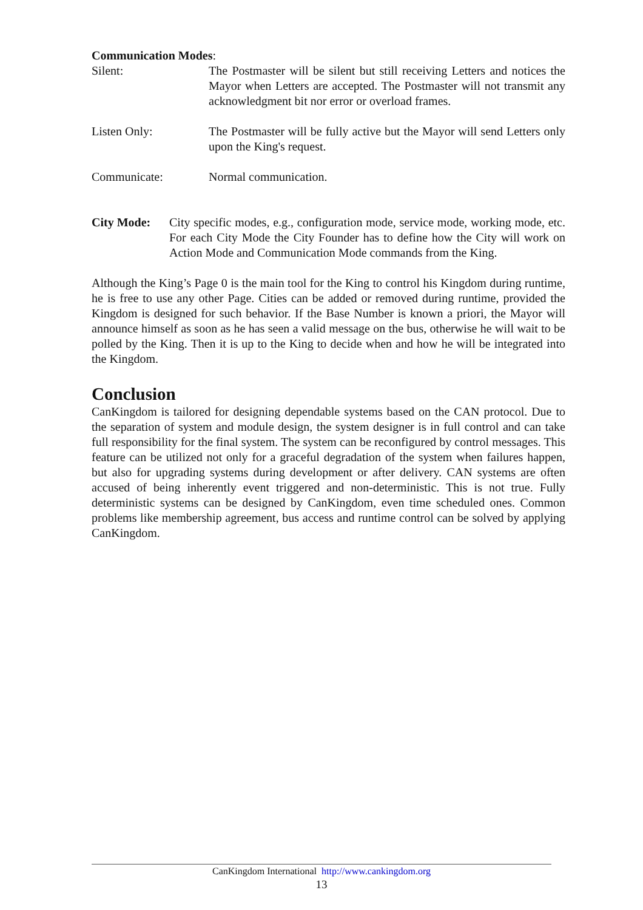Communication Modes:
Silent: The Postmaster will be silent but still receiving Letters and notices the Mayor when Letters are accepted. The Postmaster will not transmit any acknowledgment bit nor error or overload frames.
Listen Only: The Postmaster will be fully active but the Mayor will send Letters only upon the King's request.
Communicate: Normal communication.
City Mode: City specific modes, e.g., configuration mode, service mode, working mode, etc. For each City Mode the City Founder has to define how the City will work on Action Mode and Communication Mode commands from the King.
Although the King’s Page 0 is the main tool for the King to control his Kingdom during runtime, he is free to use any other Page. Cities can be added or removed during runtime, provided the Kingdom is designed for such behavior. If the Base Number is known a priori, the Mayor will announce himself as soon as he has seen a valid message on the bus, otherwise he will wait to be polled by the King. Then it is up to the King to decide when and how he will be integrated into the Kingdom.
Conclusion
CanKingdom is tailored for designing dependable systems based on the CAN protocol. Due to the separation of system and module design, the system designer is in full control and can take full responsibility for the final system. The system can be reconfigured by control messages. This feature can be utilized not only for a graceful degradation of the system when failures happen, but also for upgrading systems during development or after delivery. CAN systems are often accused of being inherently event triggered and non-deterministic. This is not true. Fully deterministic systems can be designed by CanKingdom, even time scheduled ones. Common problems like membership agreement, bus access and runtime control can be solved by applying CanKingdom.
CanKingdom International http://www.cankingdom.org
13